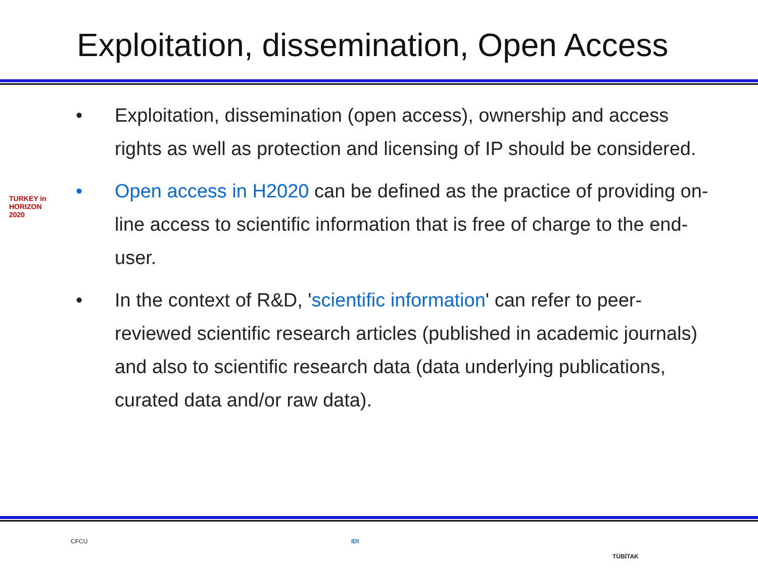Exploitation, dissemination, Open Access
• Exploitation, dissemination (open access), ownership and access rights as well as protection and licensing of IP should be considered.
• Open access in H2020 can be defined as the practice of providing on-line access to scientific information that is free of charge to the end-user.
• In the context of R&D, 'scientific information' can refer to peer-reviewed scientific research articles (published in academic journals) and also to scientific research data (data underlying publications, curated data and/or raw data).
TURKEY in HORIZON 2020
CFCU IDI
TÜBİTAK